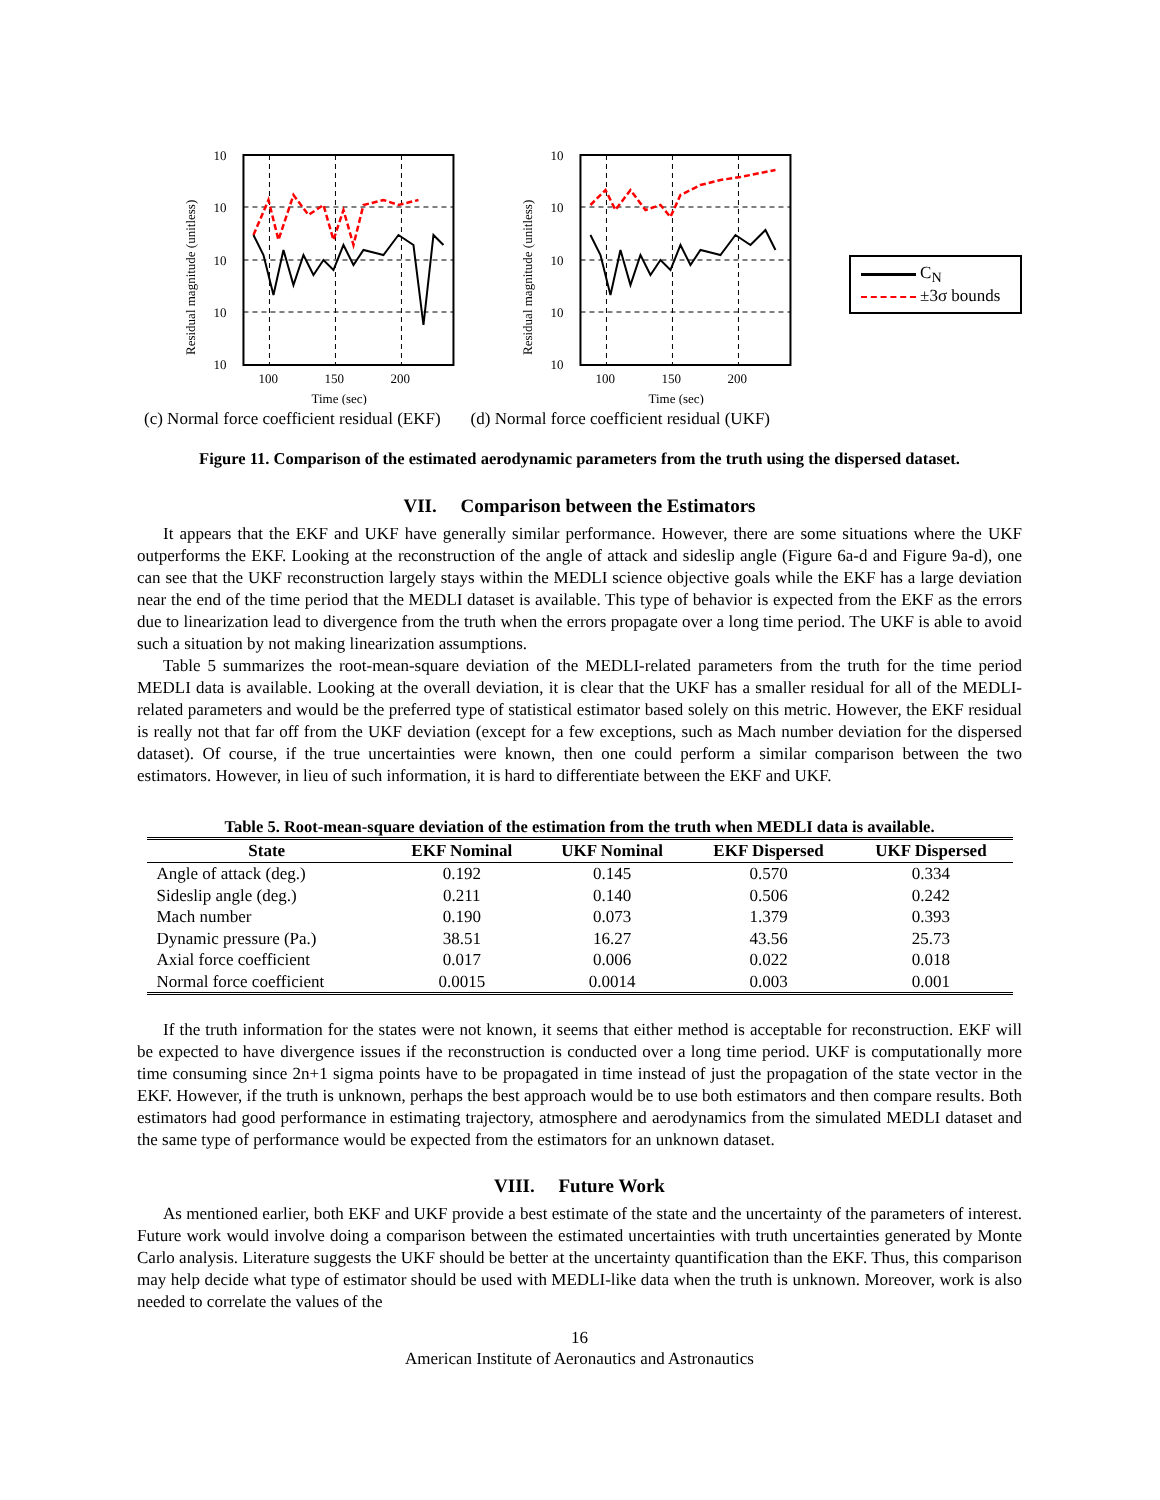Residual magnitude (unitless)
10
10
10
10
10
100
150
200
Time (sec)
Residual magnitude (unitless)
10
10
10
10
10
100
150
200
Time (sec)
C<sub>N</sub>
±3σ bounds
(c) Normal force coefficient residual (EKF) (d) Normal force coefficient residual (UKF)
Figure 11. Comparison of the estimated aerodynamic parameters from the truth using the dispersed dataset.
VII. Comparison between the Estimators
It appears that the EKF and UKF have generally similar performance. However, there are some situations where the UKF outperforms the EKF. Looking at the reconstruction of the angle of attack and sideslip angle (Figure 6a-d and Figure 9a-d), one can see that the UKF reconstruction largely stays within the MEDLI science objective goals while the EKF has a large deviation near the end of the time period that the MEDLI dataset is available. This type of behavior is expected from the EKF as the errors due to linearization lead to divergence from the truth when the errors propagate over a long time period. The UKF is able to avoid such a situation by not making linearization assumptions.
Table 5 summarizes the root-mean-square deviation of the MEDLI-related parameters from the truth for the time period MEDLI data is available. Looking at the overall deviation, it is clear that the UKF has a smaller residual for all of the MEDLI-related parameters and would be the preferred type of statistical estimator based solely on this metric. However, the EKF residual is really not that far off from the UKF deviation (except for a few exceptions, such as Mach number deviation for the dispersed dataset). Of course, if the true uncertainties were known, then one could perform a similar comparison between the two estimators. However, in lieu of such information, it is hard to differentiate between the EKF and UKF.
Table 5. Root-mean-square deviation of the estimation from the truth when MEDLI data is available.
| State | EKF Nominal | UKF Nominal | EKF Dispersed | UKF Dispersed |
| --- | --- | --- | --- | --- |
| Angle of attack (deg.) | 0.192 | 0.145 | 0.570 | 0.334 |
| Sideslip angle (deg.) | 0.211 | 0.140 | 0.506 | 0.242 |
| Mach number | 0.190 | 0.073 | 1.379 | 0.393 |
| Dynamic pressure (Pa.) | 38.51 | 16.27 | 43.56 | 25.73 |
| Axial force coefficient | 0.017 | 0.006 | 0.022 | 0.018 |
| Normal force coefficient | 0.0015 | 0.0014 | 0.003 | 0.001 |
If the truth information for the states were not known, it seems that either method is acceptable for reconstruction. EKF will be expected to have divergence issues if the reconstruction is conducted over a long time period. UKF is computationally more time consuming since 2n+1 sigma points have to be propagated in time instead of just the propagation of the state vector in the EKF. However, if the truth is unknown, perhaps the best approach would be to use both estimators and then compare results. Both estimators had good performance in estimating trajectory, atmosphere and aerodynamics from the simulated MEDLI dataset and the same type of performance would be expected from the estimators for an unknown dataset.
VIII. Future Work
As mentioned earlier, both EKF and UKF provide a best estimate of the state and the uncertainty of the parameters of interest. Future work would involve doing a comparison between the estimated uncertainties with truth uncertainties generated by Monte Carlo analysis. Literature suggests the UKF should be better at the uncertainty quantification than the EKF. Thus, this comparison may help decide what type of estimator should be used with MEDLI-like data when the truth is unknown. Moreover, work is also needed to correlate the values of the
16
American Institute of Aeronautics and Astronautics